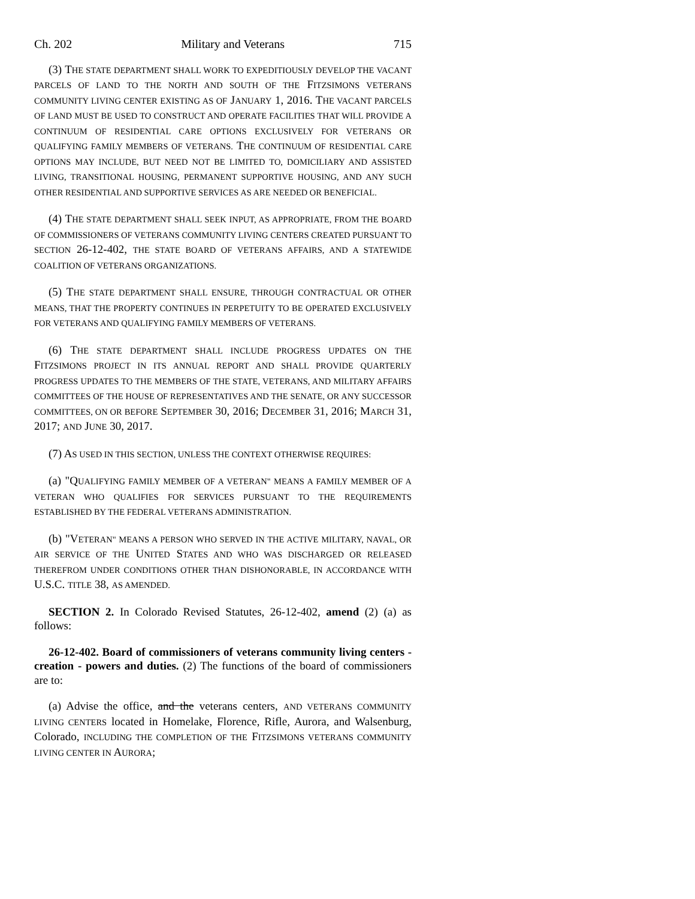Ch. 202 Military and Veterans 715
(3) THE STATE DEPARTMENT SHALL WORK TO EXPEDITIOUSLY DEVELOP THE VACANT PARCELS OF LAND TO THE NORTH AND SOUTH OF THE FITZSIMONS VETERANS COMMUNITY LIVING CENTER EXISTING AS OF JANUARY 1, 2016. THE VACANT PARCELS OF LAND MUST BE USED TO CONSTRUCT AND OPERATE FACILITIES THAT WILL PROVIDE A CONTINUUM OF RESIDENTIAL CARE OPTIONS EXCLUSIVELY FOR VETERANS OR QUALIFYING FAMILY MEMBERS OF VETERANS. THE CONTINUUM OF RESIDENTIAL CARE OPTIONS MAY INCLUDE, BUT NEED NOT BE LIMITED TO, DOMICILIARY AND ASSISTED LIVING, TRANSITIONAL HOUSING, PERMANENT SUPPORTIVE HOUSING, AND ANY SUCH OTHER RESIDENTIAL AND SUPPORTIVE SERVICES AS ARE NEEDED OR BENEFICIAL.
(4) THE STATE DEPARTMENT SHALL SEEK INPUT, AS APPROPRIATE, FROM THE BOARD OF COMMISSIONERS OF VETERANS COMMUNITY LIVING CENTERS CREATED PURSUANT TO SECTION 26-12-402, THE STATE BOARD OF VETERANS AFFAIRS, AND A STATEWIDE COALITION OF VETERANS ORGANIZATIONS.
(5) THE STATE DEPARTMENT SHALL ENSURE, THROUGH CONTRACTUAL OR OTHER MEANS, THAT THE PROPERTY CONTINUES IN PERPETUITY TO BE OPERATED EXCLUSIVELY FOR VETERANS AND QUALIFYING FAMILY MEMBERS OF VETERANS.
(6) THE STATE DEPARTMENT SHALL INCLUDE PROGRESS UPDATES ON THE FITZSIMONS PROJECT IN ITS ANNUAL REPORT AND SHALL PROVIDE QUARTERLY PROGRESS UPDATES TO THE MEMBERS OF THE STATE, VETERANS, AND MILITARY AFFAIRS COMMITTEES OF THE HOUSE OF REPRESENTATIVES AND THE SENATE, OR ANY SUCCESSOR COMMITTEES, ON OR BEFORE SEPTEMBER 30, 2016; DECEMBER 31, 2016; MARCH 31, 2017; AND JUNE 30, 2017.
(7) AS USED IN THIS SECTION, UNLESS THE CONTEXT OTHERWISE REQUIRES:
(a) "QUALIFYING FAMILY MEMBER OF A VETERAN" MEANS A FAMILY MEMBER OF A VETERAN WHO QUALIFIES FOR SERVICES PURSUANT TO THE REQUIREMENTS ESTABLISHED BY THE FEDERAL VETERANS ADMINISTRATION.
(b) "VETERAN" MEANS A PERSON WHO SERVED IN THE ACTIVE MILITARY, NAVAL, OR AIR SERVICE OF THE UNITED STATES AND WHO WAS DISCHARGED OR RELEASED THEREFROM UNDER CONDITIONS OTHER THAN DISHONORABLE, IN ACCORDANCE WITH U.S.C. TITLE 38, AS AMENDED.
SECTION 2. In Colorado Revised Statutes, 26-12-402, amend (2) (a) as follows:
26-12-402. Board of commissioners of veterans community living centers - creation - powers and duties. (2) The functions of the board of commissioners are to:
(a) Advise the office, and the veterans centers, AND VETERANS COMMUNITY LIVING CENTERS located in Homelake, Florence, Rifle, Aurora, and Walsenburg, Colorado, INCLUDING THE COMPLETION OF THE FITZSIMONS VETERANS COMMUNITY LIVING CENTER IN AURORA;